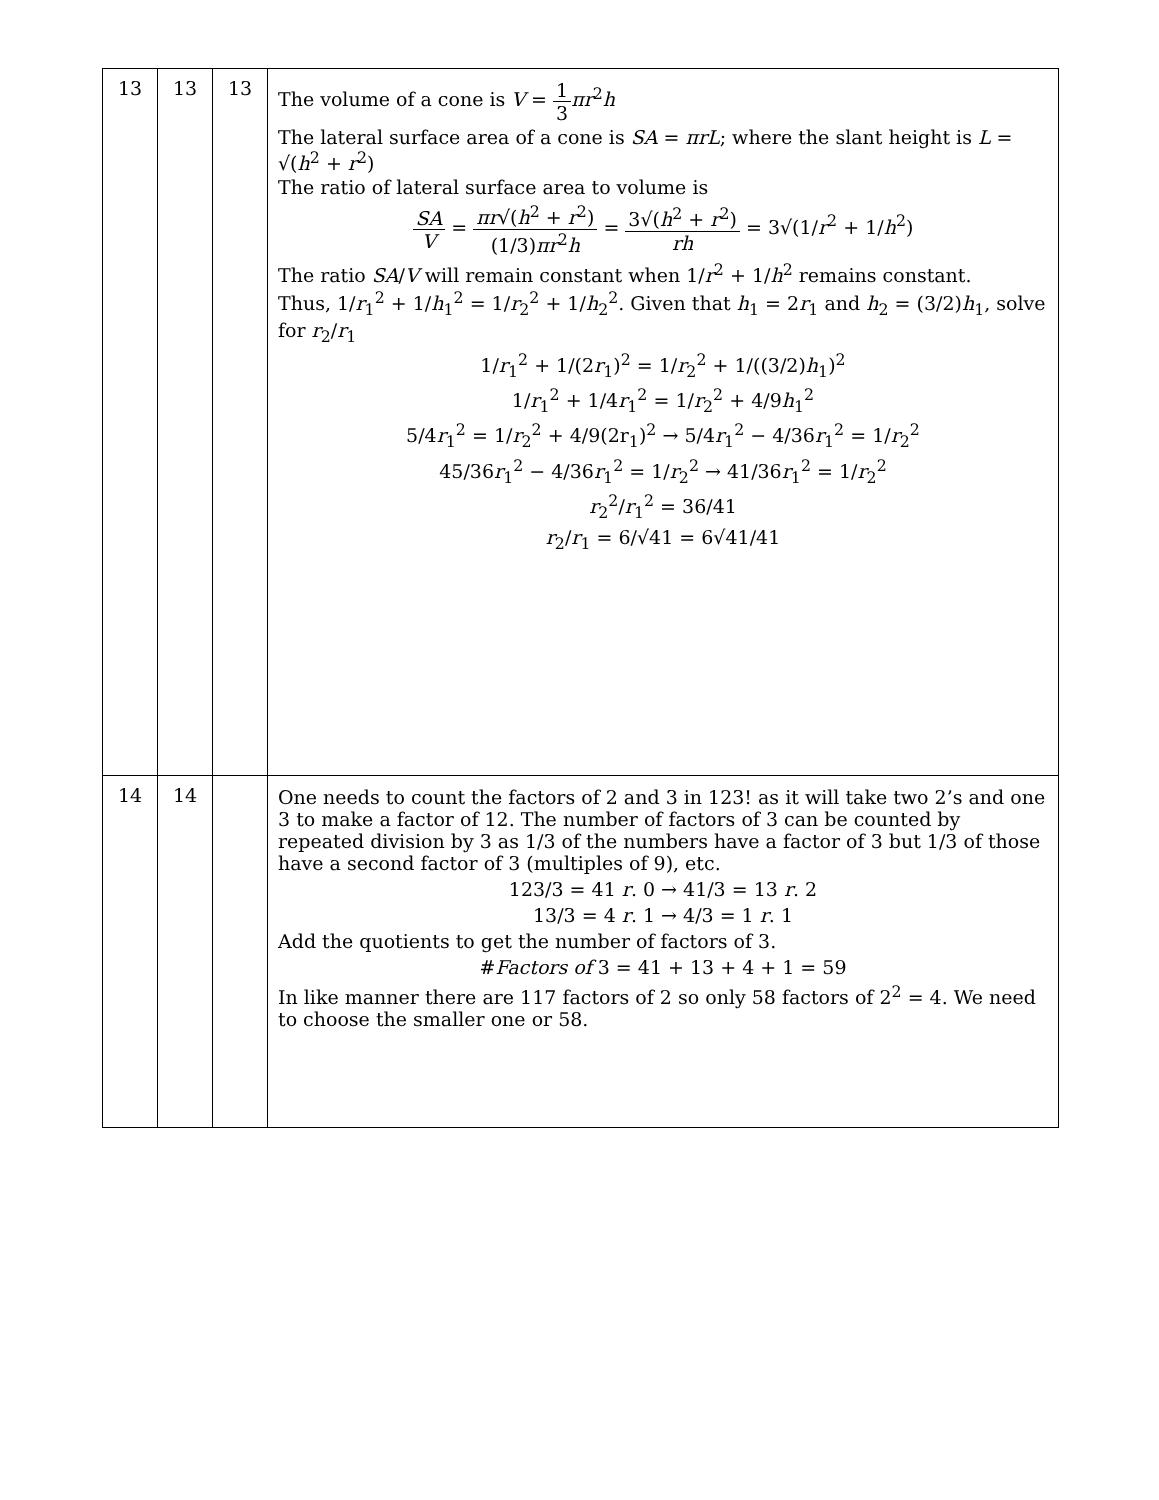| 13 | 13 | 13 | The volume of a cone is V = 1 3 πr<sup>2</sup> h The lateral surface area of a cone is SA = πrL ; where the slant height is L = √( h<sup>2</sup> + r<sup>2</sup>) The ratio of lateral surface area to volume is SA V = πr √( h<sup>2</sup> + r<sup>2</sup>) (1/3) πr<sup>2</sup> h = 3√( h<sup>2</sup> + r<sup>2</sup>) rh = 3√(1/ r<sup>2</sup> + 1/ h<sup>2</sup>) The ratio SA / V will remain constant when 1/ r<sup>2</sup> + 1/ h<sup>2</sup> remains constant. Thus, 1/ r<sub>1</sub><sup>2</sup> + 1/ h<sub>1</sub><sup>2</sup> = 1/ r<sub>2</sub><sup>2</sup> + 1/ h<sub>2</sub><sup>2</sup>. Given that h<sub>1</sub> = 2 r<sub>1</sub> and h<sub>2</sub> = (3/2) h<sub>1</sub>, solve for r<sub>2</sub>/ r<sub>1</sub> 1/ r<sub>1</sub><sup>2</sup> + 1/(2 r<sub>1</sub>)<sup>2</sup> = 1/ r<sub>2</sub><sup>2</sup> + 1/((3/2) h<sub>1</sub>)<sup>2</sup> 1/ r<sub>1</sub><sup>2</sup> + 1/4 r<sub>1</sub><sup>2</sup> = 1/ r<sub>2</sub><sup>2</sup> + 4/9 h<sub>1</sub><sup>2</sup> 5/4 r<sub>1</sub><sup>2</sup> = 1/ r<sub>2</sub><sup>2</sup> + 4/9(2r<sub>1</sub>)<sup>2</sup> → 5/4 r<sub>1</sub><sup>2</sup> − 4/36 r<sub>1</sub><sup>2</sup> = 1/ r<sub>2</sub><sup>2</sup> 45/36 r<sub>1</sub><sup>2</sup> − 4/36 r<sub>1</sub><sup>2</sup> = 1/ r<sub>2</sub><sup>2</sup> → 41/36 r<sub>1</sub><sup>2</sup> = 1/ r<sub>2</sub><sup>2</sup> r<sub>2</sub><sup>2</sup>/ r<sub>1</sub><sup>2</sup> = 36/41 r<sub>2</sub>/ r<sub>1</sub> = 6/√41 = 6√41/41 |
| 14 | 14 | | One needs to count the factors of 2 and 3 in 123! as it will take two 2’s and one 3 to make a factor of 12. The number of factors of 3 can be counted by repeated division by 3 as 1/3 of the numbers have a factor of 3 but 1/3 of those have a second factor of 3 (multiples of 9), etc. 123/3 = 41 r . 0 → 41/3 = 13 r . 2 13/3 = 4 r . 1 → 4/3 = 1 r . 1 Add the quotients to get the number of factors of 3. # Factors of 3 = 41 + 13 + 4 + 1 = 59 In like manner there are 117 factors of 2 so only 58 factors of 2<sup>2</sup> = 4. We need to choose the smaller one or 58. |